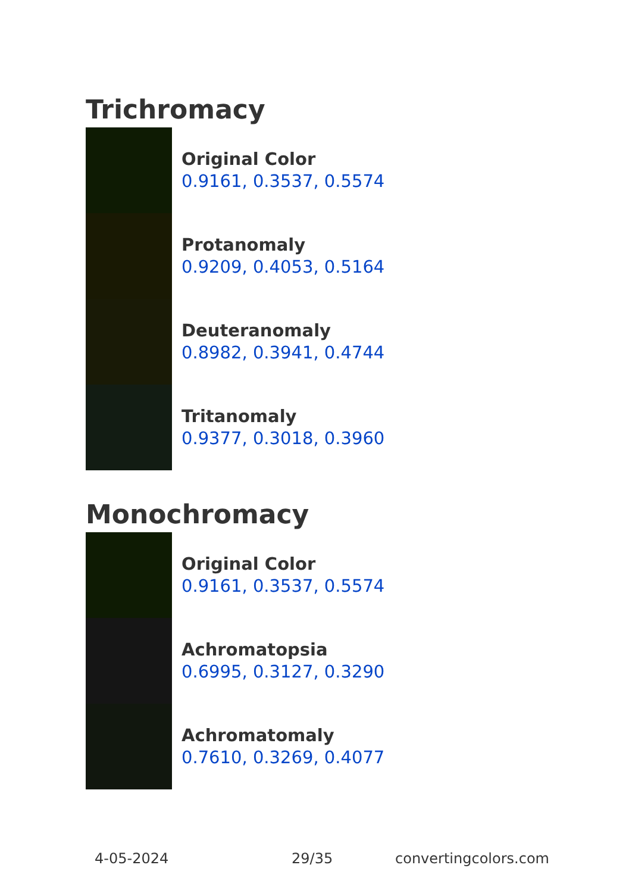Trichromacy
Original Color
0.9161, 0.3537, 0.5574
Protanomaly
0.9209, 0.4053, 0.5164
Deuteranomaly
0.8982, 0.3941, 0.4744
Tritanomaly
0.9377, 0.3018, 0.3960
Monochromacy
Original Color
0.9161, 0.3537, 0.5574
Achromatopsia
0.6995, 0.3127, 0.3290
Achromatomaly
0.7610, 0.3269, 0.4077
4-05-2024 29/35 convertingcolors.com